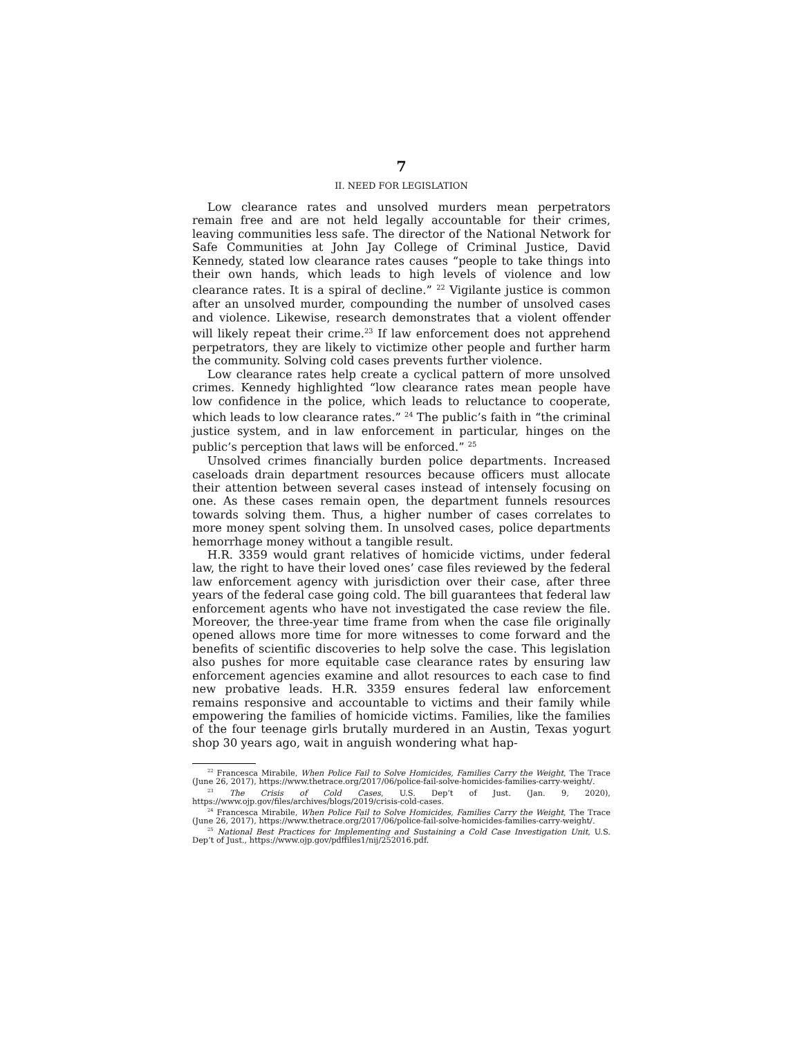7
II. NEED FOR LEGISLATION
Low clearance rates and unsolved murders mean perpetrators remain free and are not held legally accountable for their crimes, leaving communities less safe. The director of the National Network for Safe Communities at John Jay College of Criminal Justice, David Kennedy, stated low clearance rates causes “people to take things into their own hands, which leads to high levels of violence and low clearance rates. It is a spiral of decline.” <sup>22</sup> Vigilante justice is common after an unsolved murder, compounding the number of unsolved cases and violence. Likewise, research demonstrates that a violent offender will likely repeat their crime.<sup>23</sup> If law enforcement does not apprehend perpetrators, they are likely to victimize other people and further harm the community. Solving cold cases prevents further violence.
Low clearance rates help create a cyclical pattern of more unsolved crimes. Kennedy highlighted “low clearance rates mean people have low confidence in the police, which leads to reluctance to cooperate, which leads to low clearance rates.” <sup>24</sup> The public’s faith in “the criminal justice system, and in law enforcement in particular, hinges on the public’s perception that laws will be enforced.” <sup>25</sup>
Unsolved crimes financially burden police departments. Increased caseloads drain department resources because officers must allocate their attention between several cases instead of intensely focusing on one. As these cases remain open, the department funnels resources towards solving them. Thus, a higher number of cases correlates to more money spent solving them. In unsolved cases, police departments hemorrhage money without a tangible result.
H.R. 3359 would grant relatives of homicide victims, under federal law, the right to have their loved ones’ case files reviewed by the federal law enforcement agency with jurisdiction over their case, after three years of the federal case going cold. The bill guarantees that federal law enforcement agents who have not investigated the case review the file. Moreover, the three-year time frame from when the case file originally opened allows more time for more witnesses to come forward and the benefits of scientific discoveries to help solve the case. This legislation also pushes for more equitable case clearance rates by ensuring law enforcement agencies examine and allot resources to each case to find new probative leads. H.R. 3359 ensures federal law enforcement remains responsive and accountable to victims and their family while empowering the families of homicide victims. Families, like the families of the four teenage girls brutally murdered in an Austin, Texas yogurt shop 30 years ago, wait in anguish wondering what hap-
<sup>22</sup> Francesca Mirabile, When Police Fail to Solve Homicides, Families Carry the Weight, The Trace (June 26, 2017), https://www.thetrace.org/2017/06/police-fail-solve-homicides-families-carry-weight/.
<sup>23</sup> The Crisis of Cold Cases, U.S. Dep’t of Just. (Jan. 9, 2020), https://www.ojp.gov/files/archives/blogs/2019/crisis-cold-cases.
<sup>24</sup> Francesca Mirabile, When Police Fail to Solve Homicides, Families Carry the Weight, The Trace (June 26, 2017), https://www.thetrace.org/2017/06/police-fail-solve-homicides-families-carry-weight/.
<sup>25</sup> National Best Practices for Implementing and Sustaining a Cold Case Investigation Unit, U.S. Dep’t of Just., https://www.ojp.gov/pdffiles1/nij/252016.pdf.